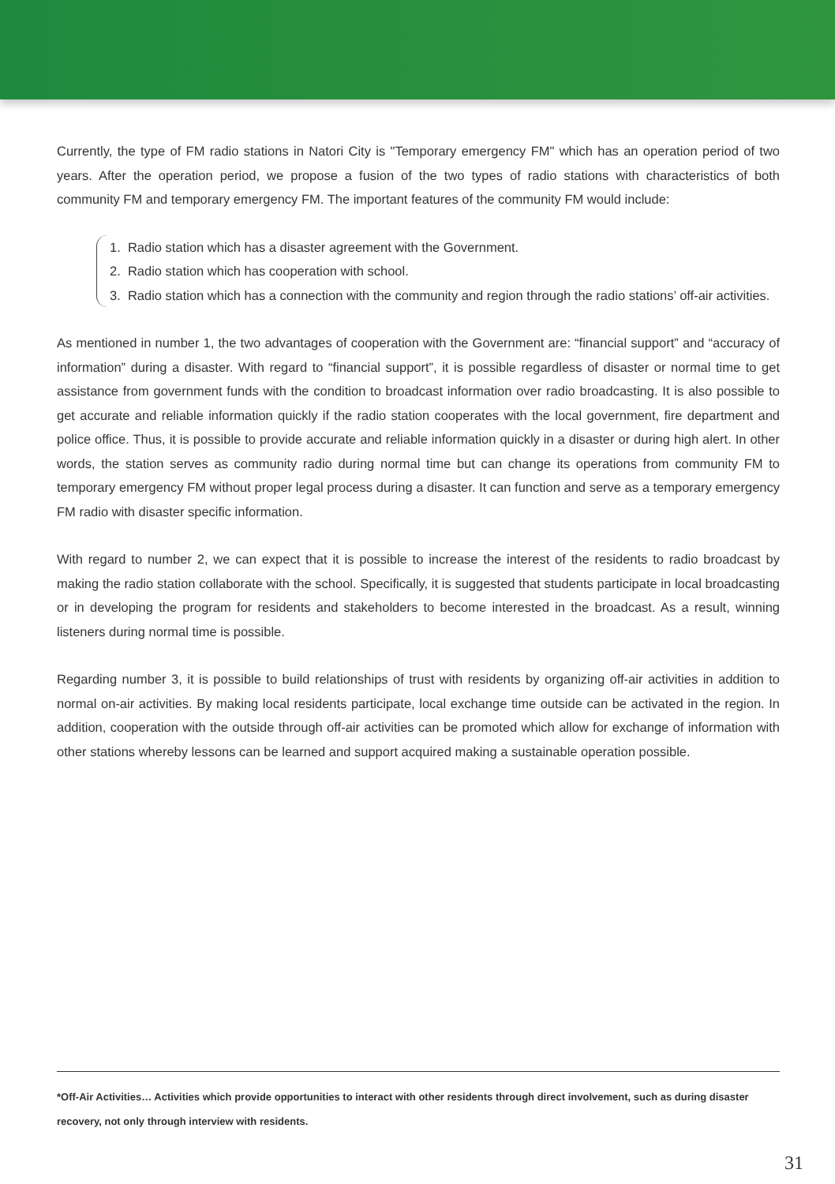Currently, the type of FM radio stations in Natori City is "Temporary emergency FM" which has an operation period of two years. After the operation period, we propose a fusion of the two types of radio stations with characteristics of both community FM and temporary emergency FM. The important features of the community FM would include:
1. Radio station which has a disaster agreement with the Government.
2. Radio station which has cooperation with school.
3. Radio station which has a connection with the community and region through the radio stations’ off-air activities.
As mentioned in number 1, the two advantages of cooperation with the Government are: “financial support” and “accuracy of information” during a disaster. With regard to “financial support”, it is possible regardless of disaster or normal time to get assistance from government funds with the condition to broadcast information over radio broadcasting. It is also possible to get accurate and reliable information quickly if the radio station cooperates with the local government, fire department and police office. Thus, it is possible to provide accurate and reliable information quickly in a disaster or during high alert. In other words, the station serves as community radio during normal time but can change its operations from community FM to temporary emergency FM without proper legal process during a disaster. It can function and serve as a temporary emergency FM radio with disaster specific information.
With regard to number 2, we can expect that it is possible to increase the interest of the residents to radio broadcast by making the radio station collaborate with the school. Specifically, it is suggested that students participate in local broadcasting or in developing the program for residents and stakeholders to become interested in the broadcast. As a result, winning listeners during normal time is possible.
Regarding number 3, it is possible to build relationships of trust with residents by organizing off-air activities in addition to normal on-air activities. By making local residents participate, local exchange time outside can be activated in the region. In addition, cooperation with the outside through off-air activities can be promoted which allow for exchange of information with other stations whereby lessons can be learned and support acquired making a sustainable operation possible.
*Off-Air Activities… Activities which provide opportunities to interact with other residents through direct involvement, such as during disaster recovery, not only through interview with residents.
31